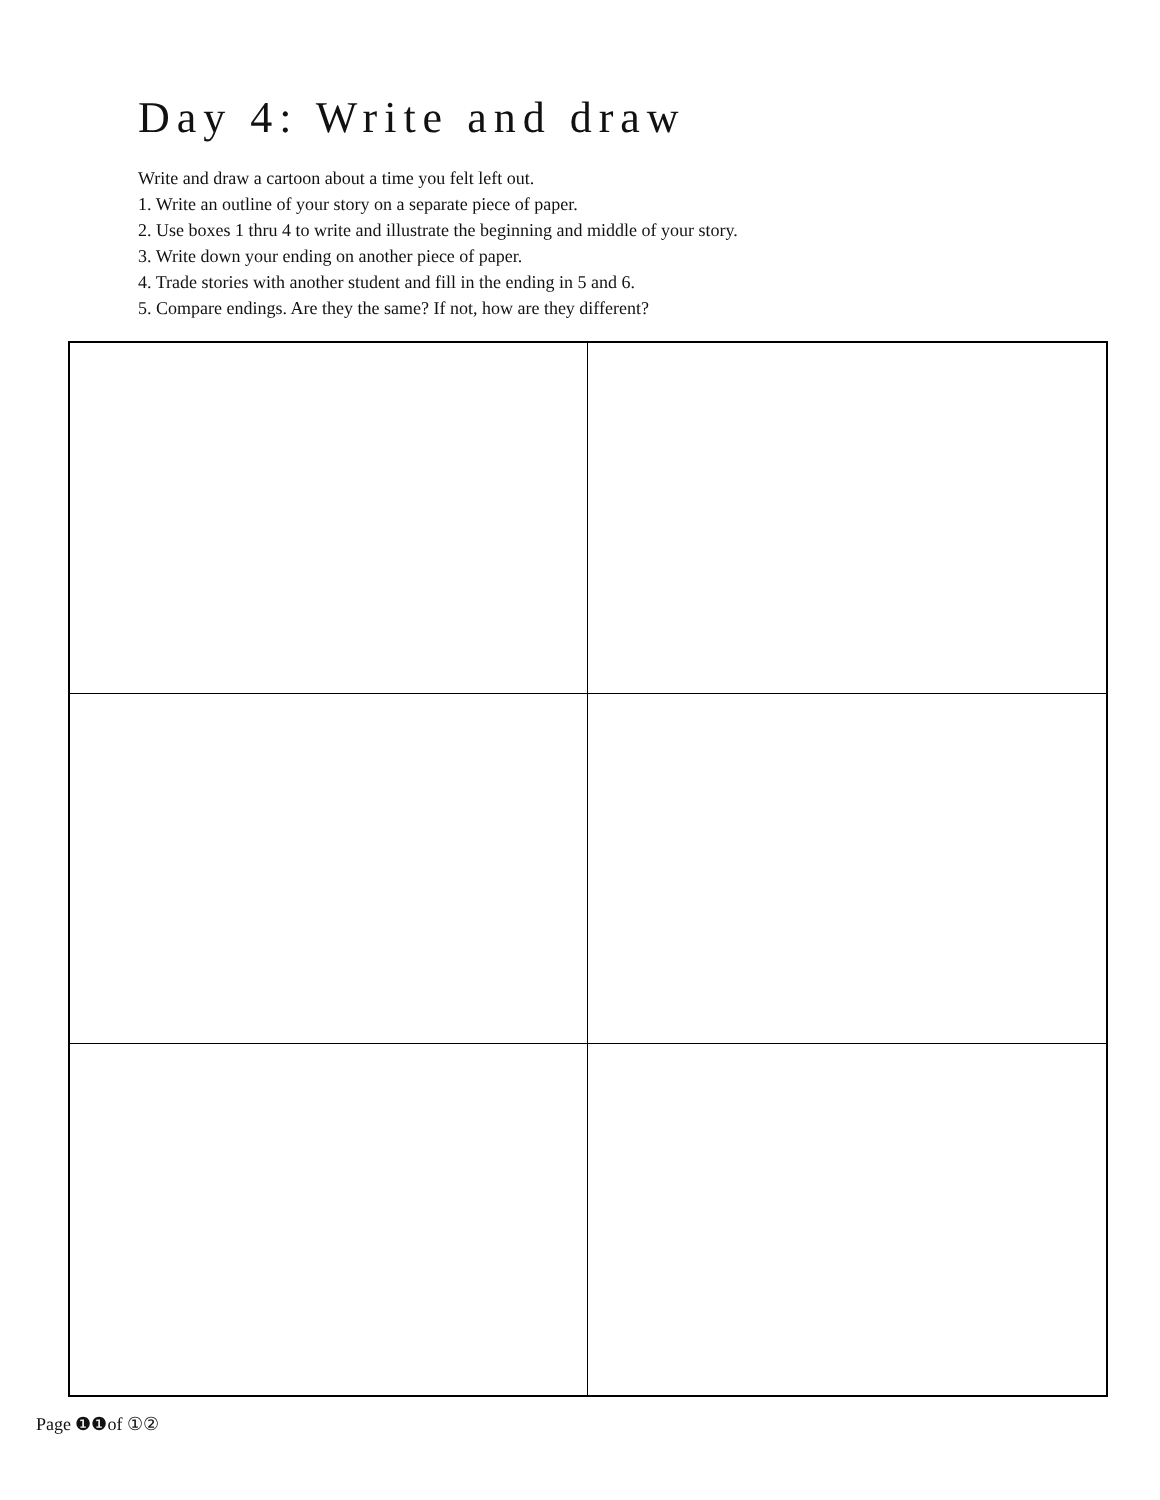Day 4: Write and draw
Write and draw a cartoon about a time you felt left out.
1. Write an outline of your story on a separate piece of paper.
2. Use boxes 1 thru 4 to write and illustrate the beginning and middle of your story.
3. Write down your ending on another piece of paper.
4. Trade stories with another student and fill in the ending in 5 and 6.
5. Compare endings. Are they the same? If not, how are they different?
Page ❶❶of ①②